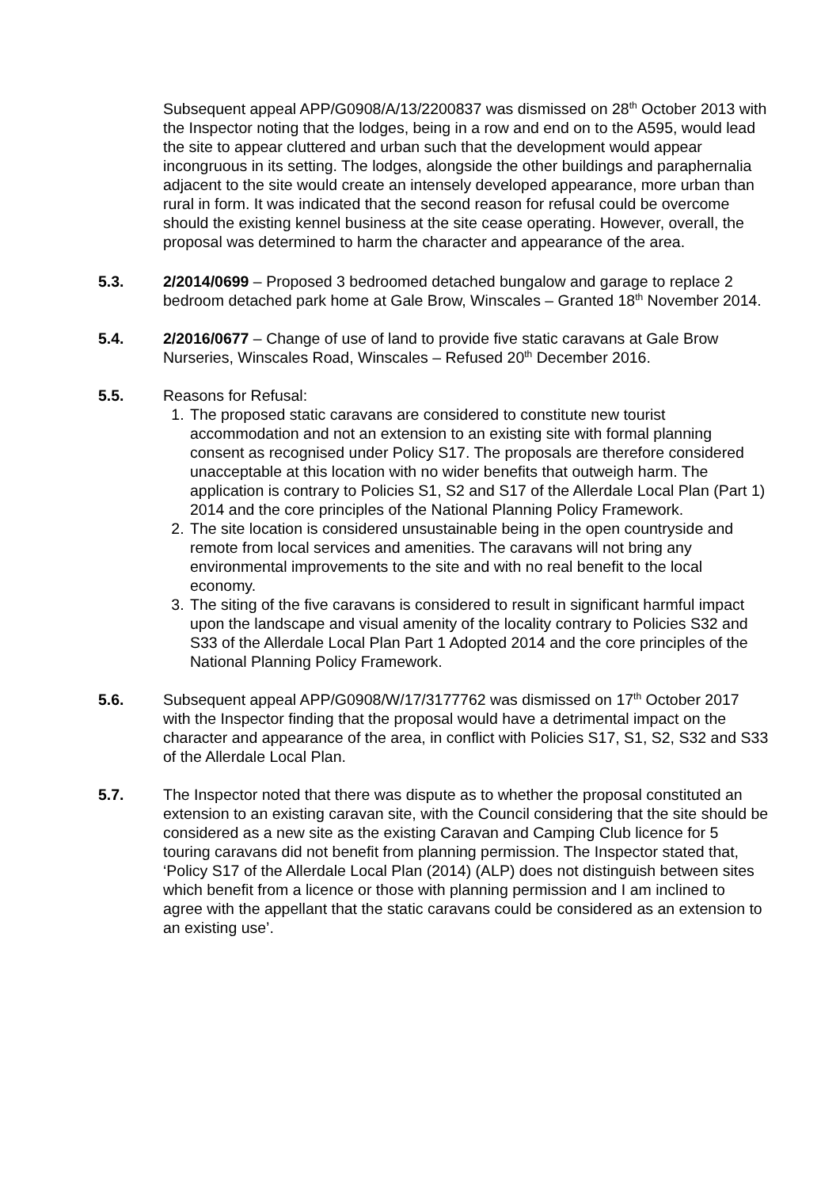Subsequent appeal APP/G0908/A/13/2200837 was dismissed on 28<sup>th</sup> October 2013 with the Inspector noting that the lodges, being in a row and end on to the A595, would lead the site to appear cluttered and urban such that the development would appear incongruous in its setting. The lodges, alongside the other buildings and paraphernalia adjacent to the site would create an intensely developed appearance, more urban than rural in form. It was indicated that the second reason for refusal could be overcome should the existing kennel business at the site cease operating. However, overall, the proposal was determined to harm the character and appearance of the area.
5.3. 2/2014/0699 – Proposed 3 bedroomed detached bungalow and garage to replace 2 bedroom detached park home at Gale Brow, Winscales – Granted 18<sup>th</sup> November 2014.
5.4. 2/2016/0677 – Change of use of land to provide five static caravans at Gale Brow Nurseries, Winscales Road, Winscales – Refused 20<sup>th</sup> December 2016.
5.5. Reasons for Refusal:
1. The proposed static caravans are considered to constitute new tourist accommodation and not an extension to an existing site with formal planning consent as recognised under Policy S17. The proposals are therefore considered unacceptable at this location with no wider benefits that outweigh harm. The application is contrary to Policies S1, S2 and S17 of the Allerdale Local Plan (Part 1) 2014 and the core principles of the National Planning Policy Framework.
2. The site location is considered unsustainable being in the open countryside and remote from local services and amenities. The caravans will not bring any environmental improvements to the site and with no real benefit to the local economy.
3. The siting of the five caravans is considered to result in significant harmful impact upon the landscape and visual amenity of the locality contrary to Policies S32 and S33 of the Allerdale Local Plan Part 1 Adopted 2014 and the core principles of the National Planning Policy Framework.
5.6. Subsequent appeal APP/G0908/W/17/3177762 was dismissed on 17<sup>th</sup> October 2017 with the Inspector finding that the proposal would have a detrimental impact on the character and appearance of the area, in conflict with Policies S17, S1, S2, S32 and S33 of the Allerdale Local Plan.
5.7. The Inspector noted that there was dispute as to whether the proposal constituted an extension to an existing caravan site, with the Council considering that the site should be considered as a new site as the existing Caravan and Camping Club licence for 5 touring caravans did not benefit from planning permission. The Inspector stated that, ‘Policy S17 of the Allerdale Local Plan (2014) (ALP) does not distinguish between sites which benefit from a licence or those with planning permission and I am inclined to agree with the appellant that the static caravans could be considered as an extension to an existing use’.